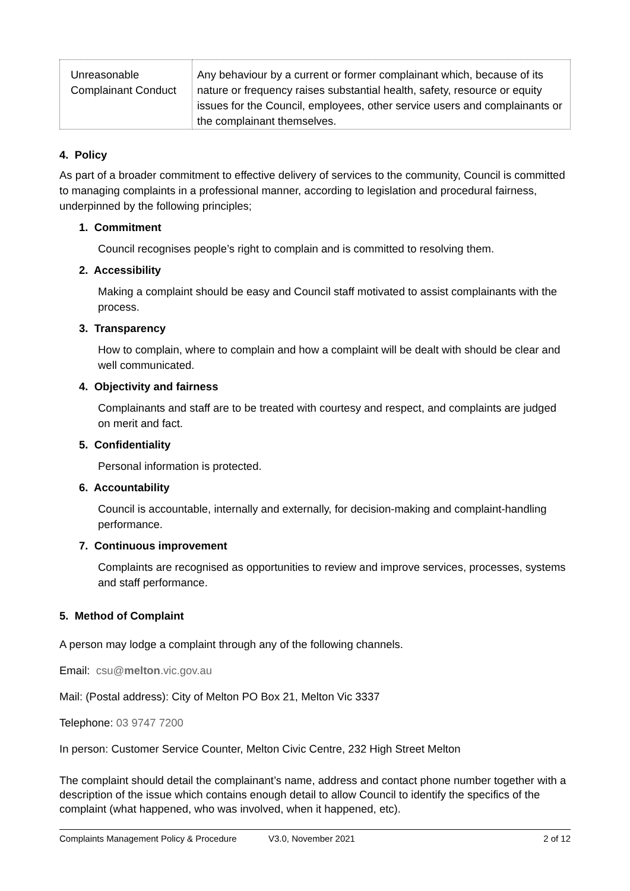| Unreasonable Complainant Conduct | Any behaviour by a current or former complainant which, because of its nature or frequency raises substantial health, safety, resource or equity issues for the Council, employees, other service users and complainants or the complainant themselves. |
4. Policy
As part of a broader commitment to effective delivery of services to the community, Council is committed to managing complaints in a professional manner, according to legislation and procedural fairness, underpinned by the following principles;
1. Commitment
Council recognises people’s right to complain and is committed to resolving them.
2. Accessibility
Making a complaint should be easy and Council staff motivated to assist complainants with the process.
3. Transparency
How to complain, where to complain and how a complaint will be dealt with should be clear and well communicated.
4. Objectivity and fairness
Complainants and staff are to be treated with courtesy and respect, and complaints are judged on merit and fact.
5. Confidentiality
Personal information is protected.
6. Accountability
Council is accountable, internally and externally, for decision-making and complaint-handling performance.
7. Continuous improvement
Complaints are recognised as opportunities to review and improve services, processes, systems and staff performance.
5. Method of Complaint
A person may lodge a complaint through any of the following channels.
Email: csu@melton.vic.gov.au
Mail: (Postal address): City of Melton PO Box 21, Melton Vic 3337
Telephone: 03 9747 7200
In person: Customer Service Counter, Melton Civic Centre, 232 High Street Melton
The complaint should detail the complainant’s name, address and contact phone number together with a description of the issue which contains enough detail to allow Council to identify the specifics of the complaint (what happened, who was involved, when it happened, etc).
Complaints Management Policy & Procedure V3.0, November 2021 2 of 12